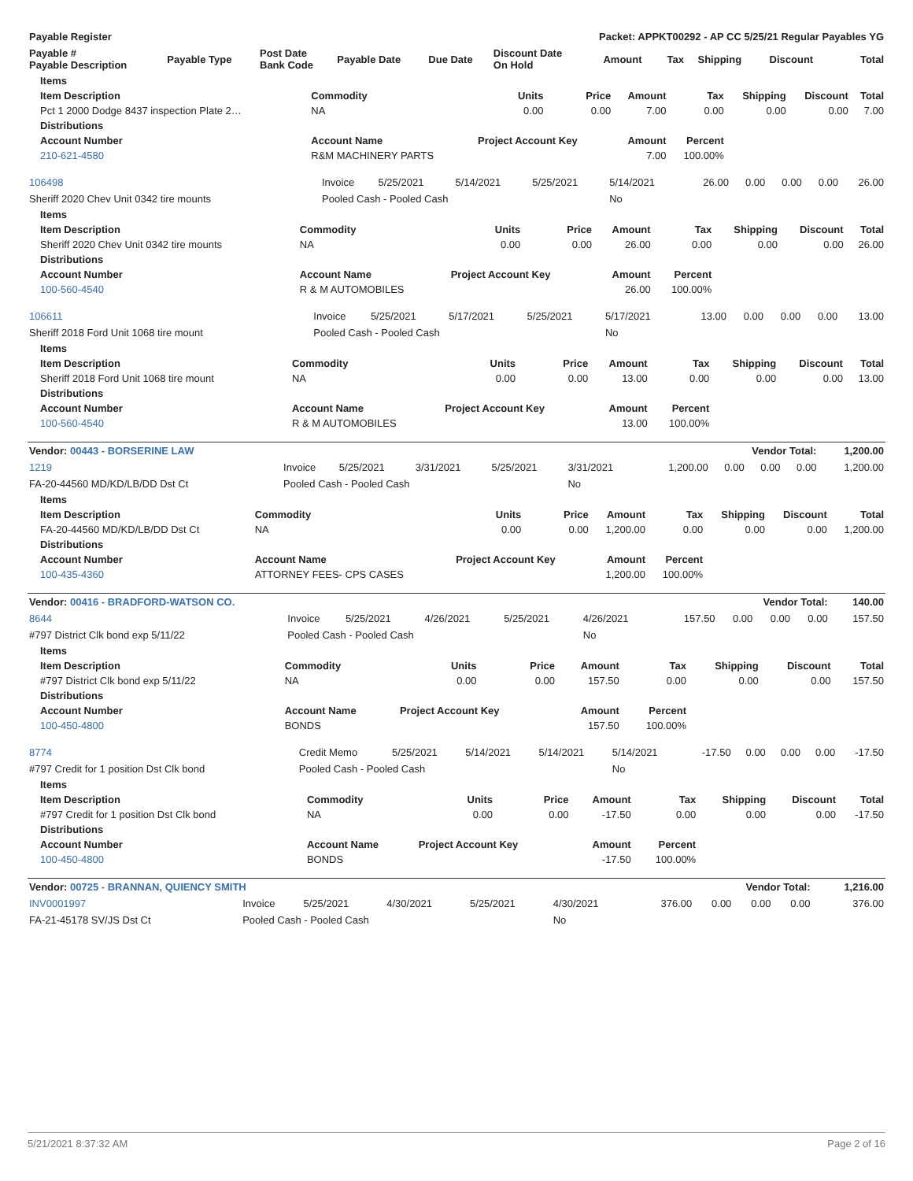| Payable Register | | | | | Packet: APPKT00292 - AP CC 5/25/21 Regular Payables YG | | | | | | |
| --- | --- | --- | --- | --- | --- | --- | --- | --- | --- | --- | --- |
| Payable # Payable Description | Payable Type | Post Date Bank Code | Payable Date | Due Date | Discount Date On Hold | Amount | Tax | Shipping | Discount | | Total |
| Items | | | | | | | | |
| --- | --- | --- | --- | --- | --- | --- | --- | --- |
| Item Description | Commodity | Units | Price | Amount | Tax | Shipping | Discount | Total |
| Pct 1 2000 Dodge 8437 inspection Plate 2… | NA | 0.00 | 0.00 | 7.00 | 0.00 | 0.00 | 0.00 | 7.00 |
| Distributions | | | | | | | | |
| Account Number | Account Name | Project Account Key | | Amount | Percent | | | |
| 210-621-4580 | R&M MACHINERY PARTS | | | 7.00 | 100.00% | | | |
| 106498 | Invoice | 5/25/2021 | 5/14/2021 | 5/25/2021 | 5/14/2021 | 26.00 | 0.00 | 0.00 | 0.00 | 26.00 |
| Sheriff 2020 Chev Unit 0342 tire mounts | Pooled Cash - Pooled Cash | | | | No | | | | | |
| Items | | | | | | | | |
| --- | --- | --- | --- | --- | --- | --- | --- | --- |
| Item Description | Commodity | Units | Price | Amount | Tax | Shipping | Discount | Total |
| Sheriff 2020 Chev Unit 0342 tire mounts | NA | 0.00 | 0.00 | 26.00 | 0.00 | 0.00 | 0.00 | 26.00 |
| Distributions | | | | | | | | |
| Account Number | Account Name | Project Account Key | | Amount | Percent | | | |
| 100-560-4540 | R & M AUTOMOBILES | | | 26.00 | 100.00% | | | |
| 106611 | Invoice | 5/25/2021 | 5/17/2021 | 5/25/2021 | 5/17/2021 | 13.00 | 0.00 | 0.00 | 0.00 | 13.00 |
| Sheriff 2018 Ford Unit 1068 tire mount | Pooled Cash - Pooled Cash | | | | No | | | | | |
| Items | | | | | | | | |
| --- | --- | --- | --- | --- | --- | --- | --- | --- |
| Item Description | Commodity | Units | Price | Amount | Tax | Shipping | Discount | Total |
| Sheriff 2018 Ford Unit 1068 tire mount | NA | 0.00 | 0.00 | 13.00 | 0.00 | 0.00 | 0.00 | 13.00 |
| Distributions | | | | | | | | |
| Account Number | Account Name | Project Account Key | | Amount | Percent | | | |
| 100-560-4540 | R & M AUTOMOBILES | | | 13.00 | 100.00% | | | |
| Vendor: 00443 - BORSERINE LAW | | | | | | Vendor Total: | | | | 1,200.00 |
| 1219 | Invoice | 5/25/2021 | 3/31/2021 | 5/25/2021 | 3/31/2021 | 1,200.00 | 0.00 | 0.00 | 0.00 | 1,200.00 |
| FA-20-44560 MD/KD/LB/DD Dst Ct | Pooled Cash - Pooled Cash | | | | No | | | | | |
| Items | | | | | | | | |
| --- | --- | --- | --- | --- | --- | --- | --- | --- |
| Item Description | Commodity | Units | Price | Amount | Tax | Shipping | Discount | Total |
| FA-20-44560 MD/KD/LB/DD Dst Ct | NA | 0.00 | 0.00 | 1,200.00 | 0.00 | 0.00 | 0.00 | 1,200.00 |
| Distributions | | | | | | | | |
| Account Number | Account Name | Project Account Key | | Amount | Percent | | | |
| 100-435-4360 | ATTORNEY FEES- CPS CASES | | | 1,200.00 | 100.00% | | | |
| Vendor: 00416 - BRADFORD-WATSON CO. | | | | | | Vendor Total: | | | | 140.00 |
| 8644 | Invoice | 5/25/2021 | 4/26/2021 | 5/25/2021 | 4/26/2021 | 157.50 | 0.00 | 0.00 | 0.00 | 157.50 |
| #797 District Clk bond exp 5/11/22 | Pooled Cash - Pooled Cash | | | | No | | | | | |
| Items | | | | | | | | |
| --- | --- | --- | --- | --- | --- | --- | --- | --- |
| Item Description | Commodity | Units | Price | Amount | Tax | Shipping | Discount | Total |
| #797 District Clk bond exp 5/11/22 | NA | 0.00 | 0.00 | 157.50 | 0.00 | 0.00 | 0.00 | 157.50 |
| Distributions | | | | | | | | |
| Account Number | Account Name | Project Account Key | | Amount | Percent | | | |
| 100-450-4800 | BONDS | | | 157.50 | 100.00% | | | |
| 8774 | Credit Memo | 5/25/2021 | 5/14/2021 | 5/14/2021 | 5/14/2021 | -17.50 | 0.00 | 0.00 | 0.00 | -17.50 |
| #797 Credit for 1 position Dst Clk bond | Pooled Cash - Pooled Cash | | | | No | | | | | |
| Items | | | | | | | | |
| --- | --- | --- | --- | --- | --- | --- | --- | --- |
| Item Description | Commodity | Units | Price | Amount | Tax | Shipping | Discount | Total |
| #797 Credit for 1 position Dst Clk bond | NA | 0.00 | 0.00 | -17.50 | 0.00 | 0.00 | 0.00 | -17.50 |
| Distributions | | | | | | | | |
| Account Number | Account Name | Project Account Key | | Amount | Percent | | | |
| 100-450-4800 | BONDS | | | -17.50 | 100.00% | | | |
| Vendor: 00725 - BRANNAN, QUIENCY SMITH | | | | | | Vendor Total: | | | | 1,216.00 |
| INV0001997 | Invoice | 5/25/2021 | 4/30/2021 | 5/25/2021 | 4/30/2021 | 376.00 | 0.00 | 0.00 | 0.00 | 376.00 |
| FA-21-45178 SV/JS Dst Ct | Pooled Cash - Pooled Cash | | | | No | | | | | |
5/21/2021 8:37:32 AM Page 2 of 16